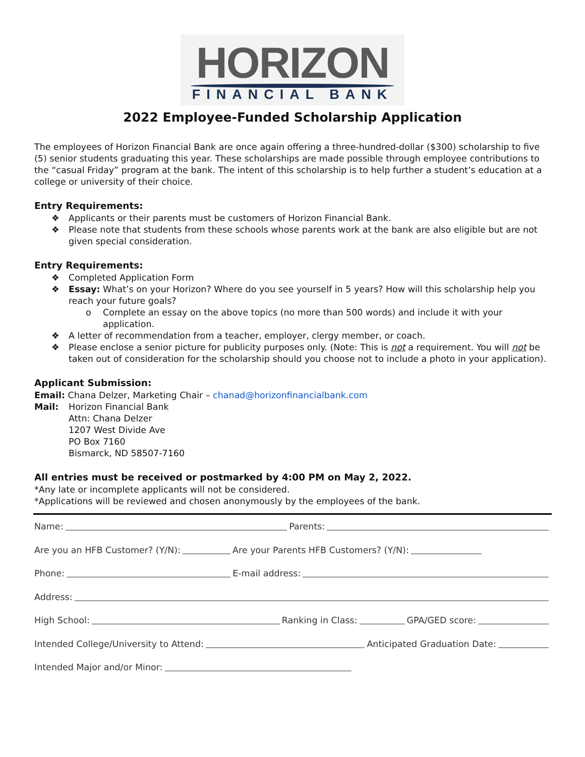HORIZON
FINANCIAL BANK
2022 Employee-Funded Scholarship Application
The employees of Horizon Financial Bank are once again offering a three-hundred-dollar ($300) scholarship to five (5) senior students graduating this year. These scholarships are made possible through employee contributions to the “casual Friday” program at the bank. The intent of this scholarship is to help further a student’s education at a college or university of their choice.
Entry Requirements:
❖ Applicants or their parents must be customers of Horizon Financial Bank.
❖ Please note that students from these schools whose parents work at the bank are also eligible but are not given special consideration.
Entry Requirements:
❖ Completed Application Form
❖ Essay: What’s on your Horizon? Where do you see yourself in 5 years? How will this scholarship help you reach your future goals?
o Complete an essay on the above topics (no more than 500 words) and include it with your application.
❖ A letter of recommendation from a teacher, employer, clergy member, or coach.
❖ Please enclose a senior picture for publicity purposes only. (Note: This is not a requirement. You will not be taken out of consideration for the scholarship should you choose not to include a photo in your application).
Applicant Submission:
Email: Chana Delzer, Marketing Chair – chanad@horizonfinancialbank.com
Mail: Horizon Financial Bank
Attn: Chana Delzer
1207 West Divide Ave
PO Box 7160
Bismarck, ND 58507-7160
All entries must be received or postmarked by 4:00 PM on May 2, 2022.
*Any late or incomplete applicants will not be considered.
*Applications will be reviewed and chosen anonymously by the employees of the bank.
Name: Parents:
Are you an HFB Customer? (Y/N): Are your Parents HFB Customers? (Y/N):
Phone: E-mail address:
Address:
High School: Ranking in Class: GPA/GED score:
Intended College/University to Attend: Anticipated Graduation Date:
Intended Major and/or Minor: